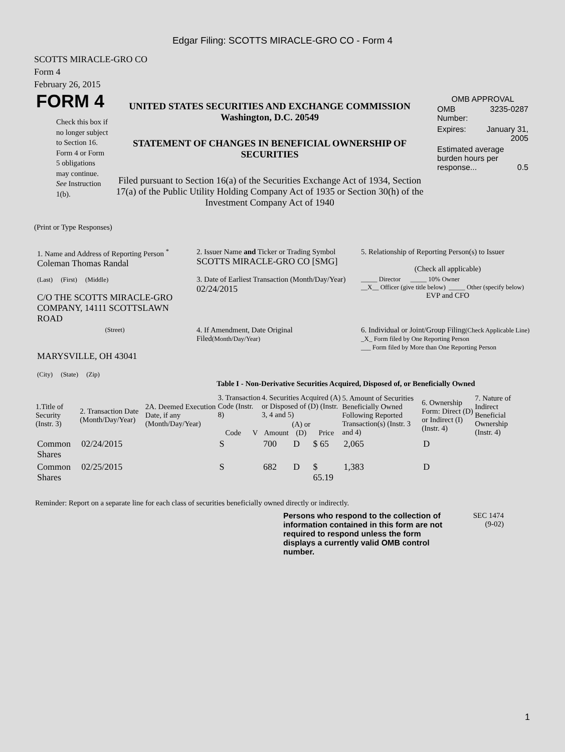Edgar Filing: SCOTTS MIRACLE-GRO CO - Form 4
SCOTTS MIRACLE-GRO CO
Form 4
February 26, 2015
FORM 4
Check this box if no longer subject to Section 16. Form 4 or Form 5 obligations may continue. See Instruction 1(b).
UNITED STATES SECURITIES AND EXCHANGE COMMISSION
Washington, D.C. 20549
STATEMENT OF CHANGES IN BENEFICIAL OWNERSHIP OF SECURITIES
Filed pursuant to Section 16(a) of the Securities Exchange Act of 1934, Section 17(a) of the Public Utility Holding Company Act of 1935 or Section 30(h) of the Investment Company Act of 1940
OMB APPROVAL
| OMB Number: | 3235-0287 |
| Expires: | January 31, 2005 |
| Estimated average burden hours per response... 0.5 | |
(Print or Type Responses)
| 1. Name and Address of Reporting Person <sup>*</sup> Coleman Thomas Randal | 2. Issuer Name and Ticker or Trading Symbol SCOTTS MIRACLE-GRO CO [SMG] | 5. Relationship of Reporting Person(s) to Issuer (Check all applicable) |
| (Last) (First) (Middle) C/O THE SCOTTS MIRACLE-GRO COMPANY, 14111 SCOTTSLAWN ROAD | 3. Date of Earliest Transaction (Month/Day/Year) 02/24/2015 | _____ Director _____ 10% Owner __X__ Officer (give title below) _____ Other (specify below) EVP and CFO |
| (Street) MARYSVILLE, OH 43041 (City) (State) (Zip) | 4. If Amendment, Date Original Filed (Month/Day/Year) | 6. Individual or Joint/Group Filing (Check Applicable Line) _X_ Form filed by One Reporting Person ___ Form filed by More than One Reporting Person |
Table I - Non-Derivative Securities Acquired, Disposed of, or Beneficially Owned
| 1.Title of Security (Instr. 3) | 2. Transaction Date (Month/Day/Year) | 2A. Deemed Execution Date, if any (Month/Day/Year) | 3. Transaction Code (Instr. 8) | | 4. Securities Acquired (A) or Disposed of (D) (Instr. 3, 4 and 5) | | | 5. Amount of Securities Beneficially Owned Following Reported Transaction(s) (Instr. 3 and 4) | 6. Ownership Form: Direct (D) or Indirect (I) (Instr. 4) | 7. Nature of Indirect Beneficial Ownership (Instr. 4) |
| --- | --- | --- | --- | --- | --- | --- | --- | --- | --- | --- |
| | | | Code | V | Amount | (A) or (D) | Price | | | |
| Common Shares | 02/24/2015 | | S | | 700 | D | $ 65 | 2,065 | D | |
| Common Shares | 02/25/2015 | | S | | 682 | D | $ 65.19 | 1,383 | D | |
Reminder: Report on a separate line for each class of securities beneficially owned directly or indirectly.
Persons who respond to the collection of information contained in this form are not required to respond unless the form displays a currently valid OMB control number.
SEC 1474
(9-02)
1